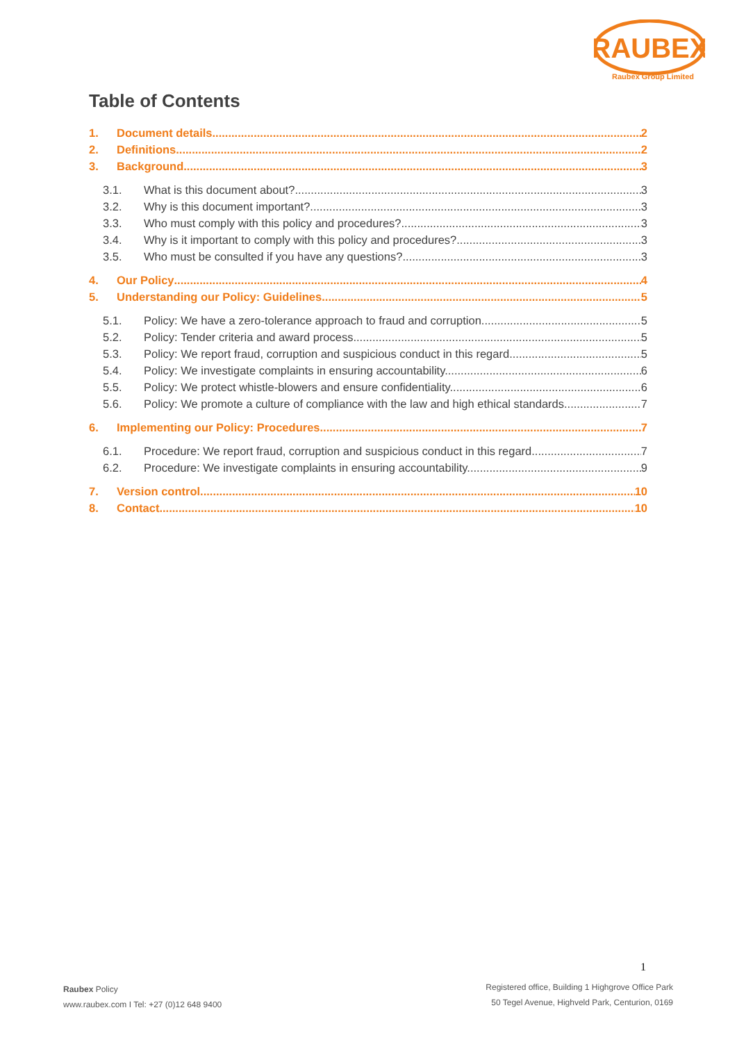RAUBEX
Raubex Group Limited
Table of Contents
1. Document details 2
2. Definitions 2
3. Background 3
3.1. What is this document about? 3
3.2. Why is this document important? 3
3.3. Who must comply with this policy and procedures? 3
3.4. Why is it important to comply with this policy and procedures? 3
3.5. Who must be consulted if you have any questions? 3
4. Our Policy 4
5. Understanding our Policy: Guidelines 5
5.1. Policy: We have a zero-tolerance approach to fraud and corruption. 5
5.2. Policy: Tender criteria and award process 5
5.3. Policy: We report fraud, corruption and suspicious conduct in this regard. 5
5.4. Policy: We investigate complaints in ensuring accountability. 6
5.5. Policy: We protect whistle-blowers and ensure confidentiality. 6
5.6. Policy: We promote a culture of compliance with the law and high ethical standards. 7
6. Implementing our Policy: Procedures 7
6.1. Procedure: We report fraud, corruption and suspicious conduct in this regard. 7
6.2. Procedure: We investigate complaints in ensuring accountability. 9
7. Version control 10
8. Contact 10
1
Raubex Policy
www.raubex.com I Tel: +27 (0)12 648 9400
Registered office, Building 1 Highgrove Office Park
50 Tegel Avenue, Highveld Park, Centurion, 0169